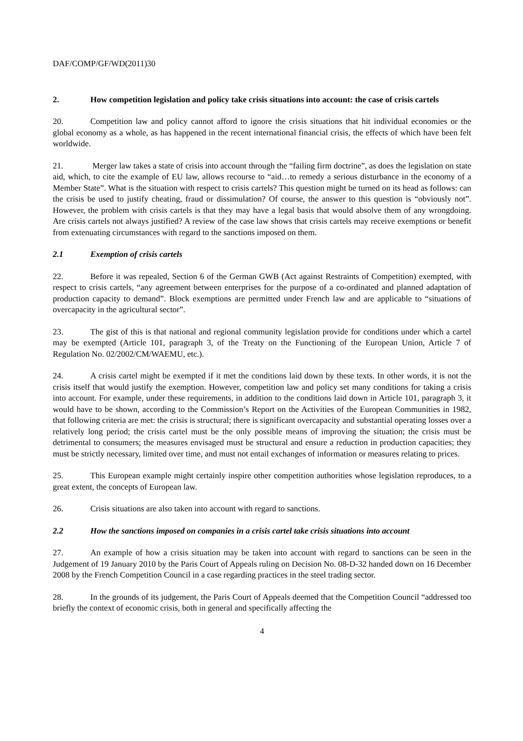DAF/COMP/GF/WD(2011)30
2. How competition legislation and policy take crisis situations into account: the case of crisis cartels
20. Competition law and policy cannot afford to ignore the crisis situations that hit individual economies or the global economy as a whole, as has happened in the recent international financial crisis, the effects of which have been felt worldwide.
21. Merger law takes a state of crisis into account through the “failing firm doctrine”, as does the legislation on state aid, which, to cite the example of EU law, allows recourse to “aid…to remedy a serious disturbance in the economy of a Member State”. What is the situation with respect to crisis cartels? This question might be turned on its head as follows: can the crisis be used to justify cheating, fraud or dissimulation? Of course, the answer to this question is “obviously not”. However, the problem with crisis cartels is that they may have a legal basis that would absolve them of any wrongdoing. Are crisis cartels not always justified? A review of the case law shows that crisis cartels may receive exemptions or benefit from extenuating circumstances with regard to the sanctions imposed on them.
2.1 Exemption of crisis cartels
22. Before it was repealed, Section 6 of the German GWB (Act against Restraints of Competition) exempted, with respect to crisis cartels, “any agreement between enterprises for the purpose of a co-ordinated and planned adaptation of production capacity to demand”. Block exemptions are permitted under French law and are applicable to “situations of overcapacity in the agricultural sector”.
23. The gist of this is that national and regional community legislation provide for conditions under which a cartel may be exempted (Article 101, paragraph 3, of the Treaty on the Functioning of the European Union, Article 7 of Regulation No. 02/2002/CM/WAEMU, etc.).
24. A crisis cartel might be exempted if it met the conditions laid down by these texts. In other words, it is not the crisis itself that would justify the exemption. However, competition law and policy set many conditions for taking a crisis into account. For example, under these requirements, in addition to the conditions laid down in Article 101, paragraph 3, it would have to be shown, according to the Commission’s Report on the Activities of the European Communities in 1982, that following criteria are met: the crisis is structural; there is significant overcapacity and substantial operating losses over a relatively long period; the crisis cartel must be the only possible means of improving the situation; the crisis must be detrimental to consumers; the measures envisaged must be structural and ensure a reduction in production capacities; they must be strictly necessary, limited over time, and must not entail exchanges of information or measures relating to prices.
25. This European example might certainly inspire other competition authorities whose legislation reproduces, to a great extent, the concepts of European law.
26. Crisis situations are also taken into account with regard to sanctions.
2.2 How the sanctions imposed on companies in a crisis cartel take crisis situations into account
27. An example of how a crisis situation may be taken into account with regard to sanctions can be seen in the Judgement of 19 January 2010 by the Paris Court of Appeals ruling on Decision No. 08-D-32 handed down on 16 December 2008 by the French Competition Council in a case regarding practices in the steel trading sector.
28. In the grounds of its judgement, the Paris Court of Appeals deemed that the Competition Council “addressed too briefly the context of economic crisis, both in general and specifically affecting the
4